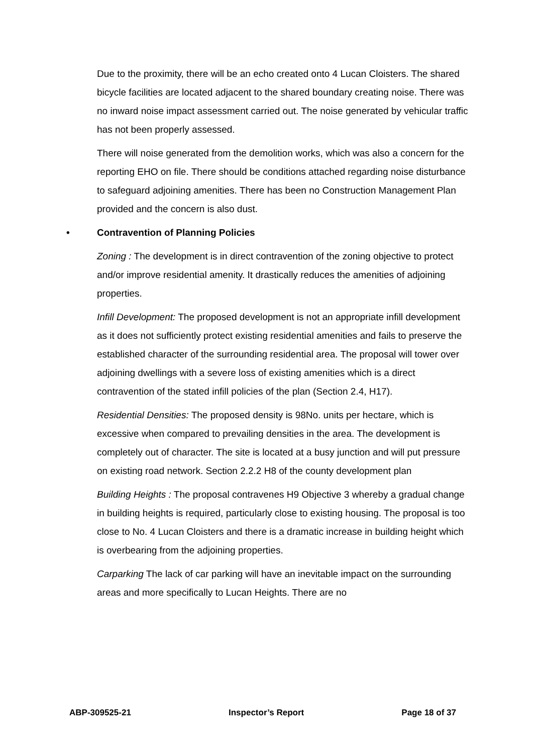Due to the proximity, there will be an echo created onto 4 Lucan Cloisters. The shared bicycle facilities are located adjacent to the shared boundary creating noise. There was no inward noise impact assessment carried out. The noise generated by vehicular traffic has not been properly assessed.
There will noise generated from the demolition works, which was also a concern for the reporting EHO on file. There should be conditions attached regarding noise disturbance to safeguard adjoining amenities. There has been no Construction Management Plan provided and the concern is also dust.
• Contravention of Planning Policies
Zoning : The development is in direct contravention of the zoning objective to protect and/or improve residential amenity. It drastically reduces the amenities of adjoining properties.
Infill Development: The proposed development is not an appropriate infill development as it does not sufficiently protect existing residential amenities and fails to preserve the established character of the surrounding residential area. The proposal will tower over adjoining dwellings with a severe loss of existing amenities which is a direct contravention of the stated infill policies of the plan (Section 2.4, H17).
Residential Densities: The proposed density is 98No. units per hectare, which is excessive when compared to prevailing densities in the area. The development is completely out of character. The site is located at a busy junction and will put pressure on existing road network. Section 2.2.2 H8 of the county development plan
Building Heights : The proposal contravenes H9 Objective 3 whereby a gradual change in building heights is required, particularly close to existing housing. The proposal is too close to No. 4 Lucan Cloisters and there is a dramatic increase in building height which is overbearing from the adjoining properties.
Carparking The lack of car parking will have an inevitable impact on the surrounding areas and more specifically to Lucan Heights. There are no
ABP-309525-21 Inspector’s Report Page 18 of 37